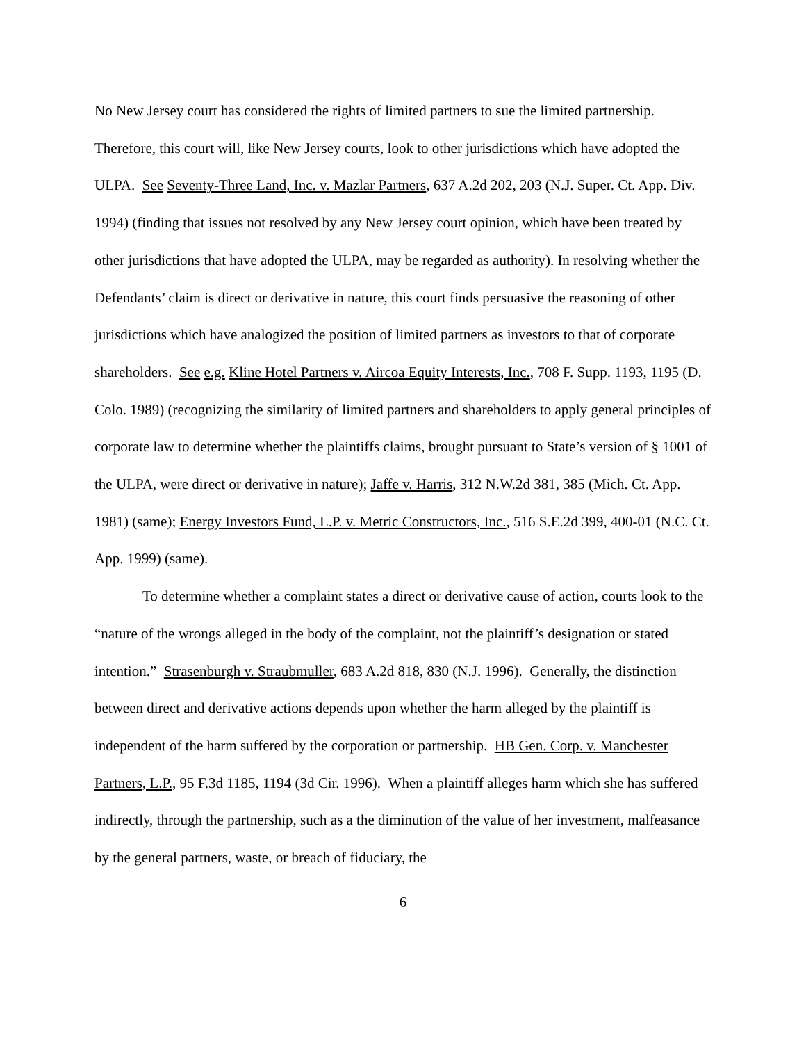No New Jersey court has considered the rights of limited partners to sue the limited partnership. Therefore, this court will, like New Jersey courts, look to other jurisdictions which have adopted the ULPA. See Seventy-Three Land, Inc. v. Mazlar Partners, 637 A.2d 202, 203 (N.J. Super. Ct. App. Div. 1994) (finding that issues not resolved by any New Jersey court opinion, which have been treated by other jurisdictions that have adopted the ULPA, may be regarded as authority). In resolving whether the Defendants’ claim is direct or derivative in nature, this court finds persuasive the reasoning of other jurisdictions which have analogized the position of limited partners as investors to that of corporate shareholders. See e.g. Kline Hotel Partners v. Aircoa Equity Interests, Inc., 708 F. Supp. 1193, 1195 (D. Colo. 1989) (recognizing the similarity of limited partners and shareholders to apply general principles of corporate law to determine whether the plaintiffs claims, brought pursuant to State’s version of § 1001 of the ULPA, were direct or derivative in nature); Jaffe v. Harris, 312 N.W.2d 381, 385 (Mich. Ct. App. 1981) (same); Energy Investors Fund, L.P. v. Metric Constructors, Inc., 516 S.E.2d 399, 400-01 (N.C. Ct. App. 1999) (same).
To determine whether a complaint states a direct or derivative cause of action, courts look to the “nature of the wrongs alleged in the body of the complaint, not the plaintiff’s designation or stated intention.” Strasenburgh v. Straubmuller, 683 A.2d 818, 830 (N.J. 1996). Generally, the distinction between direct and derivative actions depends upon whether the harm alleged by the plaintiff is independent of the harm suffered by the corporation or partnership. HB Gen. Corp. v. Manchester Partners, L.P., 95 F.3d 1185, 1194 (3d Cir. 1996). When a plaintiff alleges harm which she has suffered indirectly, through the partnership, such as a the diminution of the value of her investment, malfeasance by the general partners, waste, or breach of fiduciary, the
6